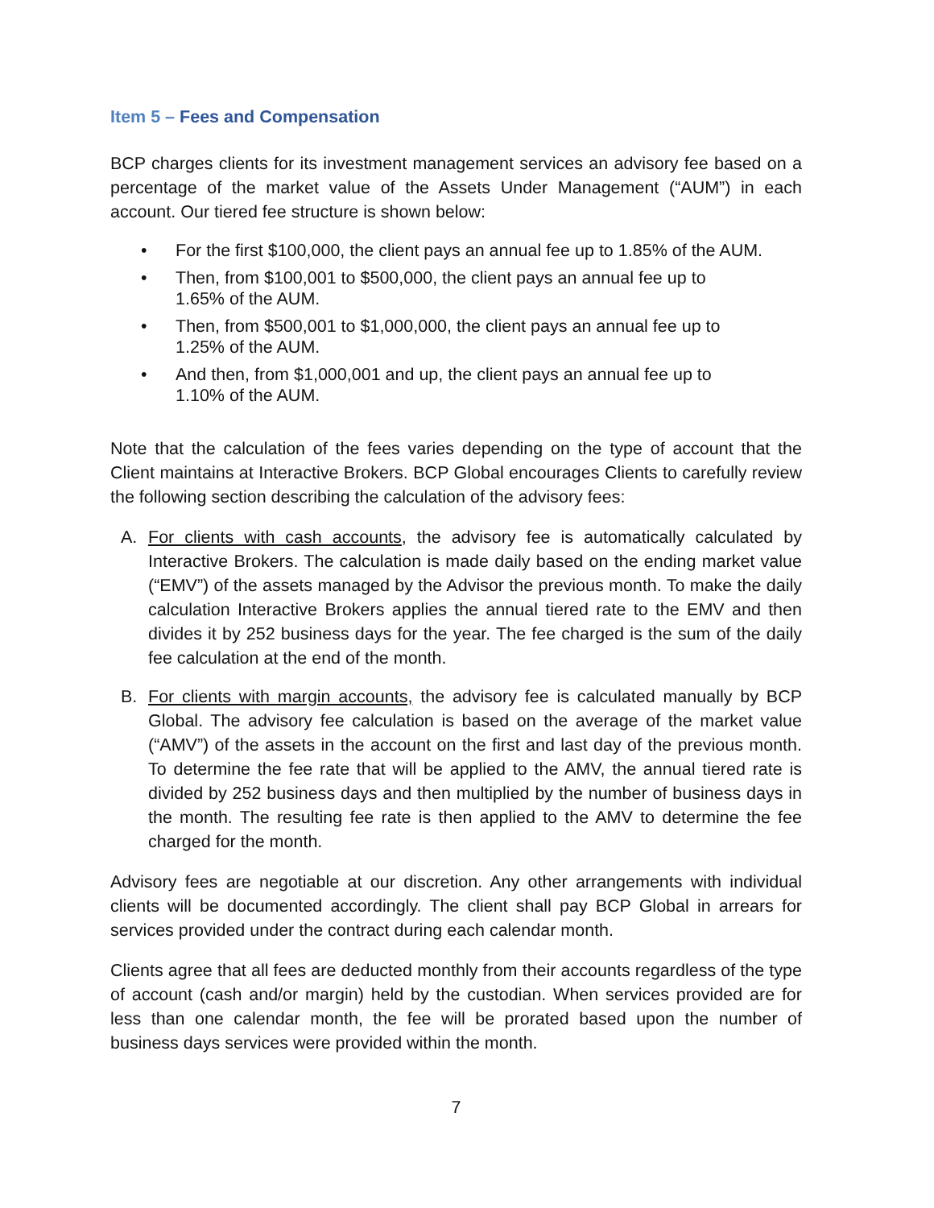Item 5 – Fees and Compensation
BCP charges clients for its investment management services an advisory fee based on a percentage of the market value of the Assets Under Management (“AUM”) in each account. Our tiered fee structure is shown below:
• For the first $100,000, the client pays an annual fee up to 1.85% of the AUM.
• Then, from $100,001 to $500,000, the client pays an annual fee up to
1.65% of the AUM.
• Then, from $500,001 to $1,000,000, the client pays an annual fee up to
1.25% of the AUM.
• And then, from $1,000,001 and up, the client pays an annual fee up to
1.10% of the AUM.
Note that the calculation of the fees varies depending on the type of account that the Client maintains at Interactive Brokers. BCP Global encourages Clients to carefully review the following section describing the calculation of the advisory fees:
A. For clients with cash accounts, the advisory fee is automatically calculated by Interactive Brokers. The calculation is made daily based on the ending market value (“EMV”) of the assets managed by the Advisor the previous month. To make the daily calculation Interactive Brokers applies the annual tiered rate to the EMV and then divides it by 252 business days for the year. The fee charged is the sum of the daily fee calculation at the end of the month.
B. For clients with margin accounts, the advisory fee is calculated manually by BCP Global. The advisory fee calculation is based on the average of the market value (“AMV”) of the assets in the account on the first and last day of the previous month. To determine the fee rate that will be applied to the AMV, the annual tiered rate is divided by 252 business days and then multiplied by the number of business days in the month. The resulting fee rate is then applied to the AMV to determine the fee charged for the month.
Advisory fees are negotiable at our discretion. Any other arrangements with individual clients will be documented accordingly. The client shall pay BCP Global in arrears for services provided under the contract during each calendar month.
Clients agree that all fees are deducted monthly from their accounts regardless of the type of account (cash and/or margin) held by the custodian. When services provided are for less than one calendar month, the fee will be prorated based upon the number of business days services were provided within the month.
7